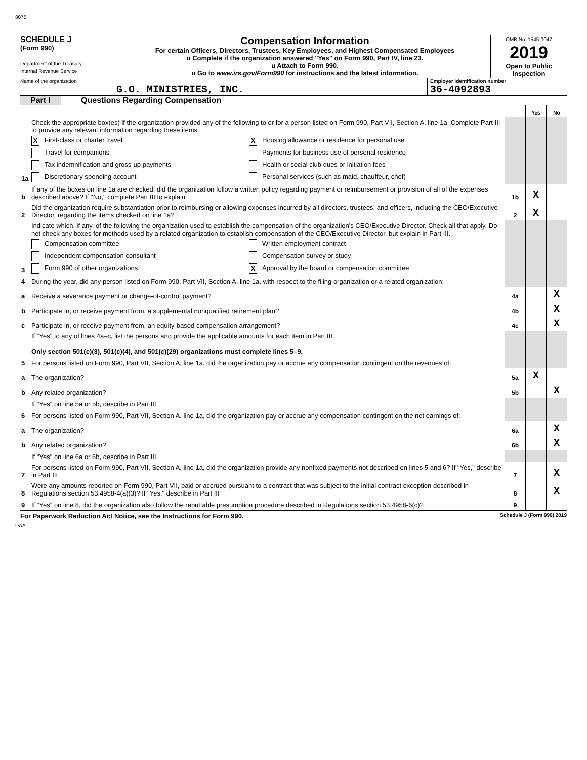8075
SCHEDULE J
(Form 990)
Department of the Treasury
Internal Revenue Service
Compensation Information
For certain Officers, Directors, Trustees, Key Employees, and Highest Compensated Employees
u Complete if the organization answered "Yes" on Form 990, Part IV, line 23.
u Attach to Form 990.
u Go to www.irs.gov/Form990 for instructions and the latest information.
OMB No. 1545-0047
2019
Open to Public Inspection
Name of the organization
G.O. MINISTRIES, INC.
Employer identification number
36-4092893
Part I Questions Regarding Compensation
| | | | Yes | No |
| 1a | Check the appropriate box(es) if the organization provided any of the following to or for a person listed on Form 990, Part VII, Section A, line 1a. Complete Part III to provide any relevant information regarding these items. X First-class or charter travel X Housing allowance or residence for personal use Travel for companions Payments for business use of personal residence Tax indemnification and gross-up payments Health or social club dues or initiation fees Discretionary spending account Personal services (such as maid, chauffeur, chef) | | | |
| b | If any of the boxes on line 1a are checked, did the organization follow a written policy regarding payment or reimbursement or provision of all of the expenses described above? If "No," complete Part III to explain | 1b | X | |
| 2 | Did the organization require substantiation prior to reimbursing or allowing expenses incurred by all directors, trustees, and officers, including the CEO/Executive Director, regarding the items checked on line 1a? | 2 | X | |
| 3 | Indicate which, if any, of the following the organization used to establish the compensation of the organization's CEO/Executive Director. Check all that apply. Do not check any boxes for methods used by a related organization to establish compensation of the CEO/Executive Director, but explain in Part III. Compensation committee Written employment contract Independent compensation consultant Compensation survey or study Form 990 of other organizations X Approval by the board or compensation committee | | | |
| 4 | During the year, did any person listed on Form 990, Part VII, Section A, line 1a, with respect to the filing organization or a related organization: | | | |
| a | Receive a severance payment or change-of-control payment? | 4a | | X |
| b | Participate in, or receive payment from, a supplemental nonqualified retirement plan? | 4b | | X |
| c | Participate in, or receive payment from, an equity-based compensation arrangement? | 4c | | X |
| | If "Yes" to any of lines 4a–c, list the persons and provide the applicable amounts for each item in Part III. Only section 501(c)(3), 501(c)(4), and 501(c)(29) organizations must complete lines 5–9. | | | |
| 5 | For persons listed on Form 990, Part VII, Section A, line 1a, did the organization pay or accrue any compensation contingent on the revenues of: | | | |
| a | The organization? | 5a | X | |
| b | Any related organization? | 5b | | X |
| | If "Yes" on line 5a or 5b, describe in Part III. | | | |
| 6 | For persons listed on Form 990, Part VII, Section A, line 1a, did the organization pay or accrue any compensation contingent on the net earnings of: | | | |
| a | The organization? | 6a | | X |
| b | Any related organization? | 6b | | X |
| | If "Yes" on line 6a or 6b, describe in Part III. | | | |
| 7 | For persons listed on Form 990, Part VII, Section A, line 1a, did the organization provide any nonfixed payments not described on lines 5 and 6? If "Yes," describe in Part III | 7 | | X |
| 8 | Were any amounts reported on Form 990, Part VII, paid or accrued pursuant to a contract that was subject to the initial contract exception described in Regulations section 53.4958-4(a)(3)? If "Yes," describe in Part III | 8 | | X |
| 9 | If "Yes" on line 8, did the organization also follow the rebuttable presumption procedure described in Regulations section 53.4958-6(c)? | 9 | | |
For Paperwork Reduction Act Notice, see the Instructions for Form 990. Schedule J (Form 990) 2019
DAA